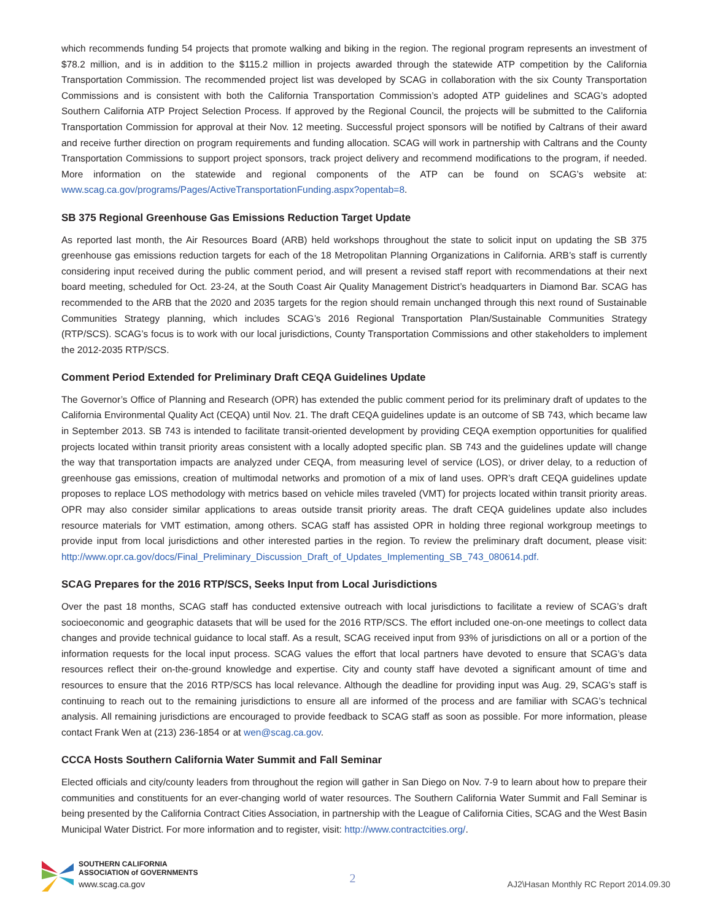which recommends funding 54 projects that promote walking and biking in the region. The regional program represents an investment of $78.2 million, and is in addition to the $115.2 million in projects awarded through the statewide ATP competition by the California Transportation Commission. The recommended project list was developed by SCAG in collaboration with the six County Transportation Commissions and is consistent with both the California Transportation Commission’s adopted ATP guidelines and SCAG’s adopted Southern California ATP Project Selection Process. If approved by the Regional Council, the projects will be submitted to the California Transportation Commission for approval at their Nov. 12 meeting. Successful project sponsors will be notified by Caltrans of their award and receive further direction on program requirements and funding allocation. SCAG will work in partnership with Caltrans and the County Transportation Commissions to support project sponsors, track project delivery and recommend modifications to the program, if needed. More information on the statewide and regional components of the ATP can be found on SCAG’s website at: www.scag.ca.gov/programs/Pages/ActiveTransportationFunding.aspx?opentab=8.
SB 375 Regional Greenhouse Gas Emissions Reduction Target Update
As reported last month, the Air Resources Board (ARB) held workshops throughout the state to solicit input on updating the SB 375 greenhouse gas emissions reduction targets for each of the 18 Metropolitan Planning Organizations in California. ARB’s staff is currently considering input received during the public comment period, and will present a revised staff report with recommendations at their next board meeting, scheduled for Oct. 23-24, at the South Coast Air Quality Management District’s headquarters in Diamond Bar. SCAG has recommended to the ARB that the 2020 and 2035 targets for the region should remain unchanged through this next round of Sustainable Communities Strategy planning, which includes SCAG’s 2016 Regional Transportation Plan/Sustainable Communities Strategy (RTP/SCS). SCAG’s focus is to work with our local jurisdictions, County Transportation Commissions and other stakeholders to implement the 2012-2035 RTP/SCS.
Comment Period Extended for Preliminary Draft CEQA Guidelines Update
The Governor’s Office of Planning and Research (OPR) has extended the public comment period for its preliminary draft of updates to the California Environmental Quality Act (CEQA) until Nov. 21. The draft CEQA guidelines update is an outcome of SB 743, which became law in September 2013. SB 743 is intended to facilitate transit-oriented development by providing CEQA exemption opportunities for qualified projects located within transit priority areas consistent with a locally adopted specific plan. SB 743 and the guidelines update will change the way that transportation impacts are analyzed under CEQA, from measuring level of service (LOS), or driver delay, to a reduction of greenhouse gas emissions, creation of multimodal networks and promotion of a mix of land uses. OPR’s draft CEQA guidelines update proposes to replace LOS methodology with metrics based on vehicle miles traveled (VMT) for projects located within transit priority areas. OPR may also consider similar applications to areas outside transit priority areas. The draft CEQA guidelines update also includes resource materials for VMT estimation, among others. SCAG staff has assisted OPR in holding three regional workgroup meetings to provide input from local jurisdictions and other interested parties in the region. To review the preliminary draft document, please visit: http://www.opr.ca.gov/docs/Final_Preliminary_Discussion_Draft_of_Updates_Implementing_SB_743_080614.pdf.
SCAG Prepares for the 2016 RTP/SCS, Seeks Input from Local Jurisdictions
Over the past 18 months, SCAG staff has conducted extensive outreach with local jurisdictions to facilitate a review of SCAG’s draft socioeconomic and geographic datasets that will be used for the 2016 RTP/SCS. The effort included one-on-one meetings to collect data changes and provide technical guidance to local staff. As a result, SCAG received input from 93% of jurisdictions on all or a portion of the information requests for the local input process. SCAG values the effort that local partners have devoted to ensure that SCAG’s data resources reflect their on-the-ground knowledge and expertise. City and county staff have devoted a significant amount of time and resources to ensure that the 2016 RTP/SCS has local relevance. Although the deadline for providing input was Aug. 29, SCAG’s staff is continuing to reach out to the remaining jurisdictions to ensure all are informed of the process and are familiar with SCAG’s technical analysis. All remaining jurisdictions are encouraged to provide feedback to SCAG staff as soon as possible. For more information, please contact Frank Wen at (213) 236-1854 or at wen@scag.ca.gov.
CCCA Hosts Southern California Water Summit and Fall Seminar
Elected officials and city/county leaders from throughout the region will gather in San Diego on Nov. 7-9 to learn about how to prepare their communities and constituents for an ever-changing world of water resources. The Southern California Water Summit and Fall Seminar is being presented by the California Contract Cities Association, in partnership with the League of California Cities, SCAG and the West Basin Municipal Water District. For more information and to register, visit: http://www.contractcities.org/.
SOUTHERN CALIFORNIA
ASSOCIATION of GOVERNMENTS
www.scag.ca.gov
2
AJ2\Hasan Monthly RC Report 2014.09.30